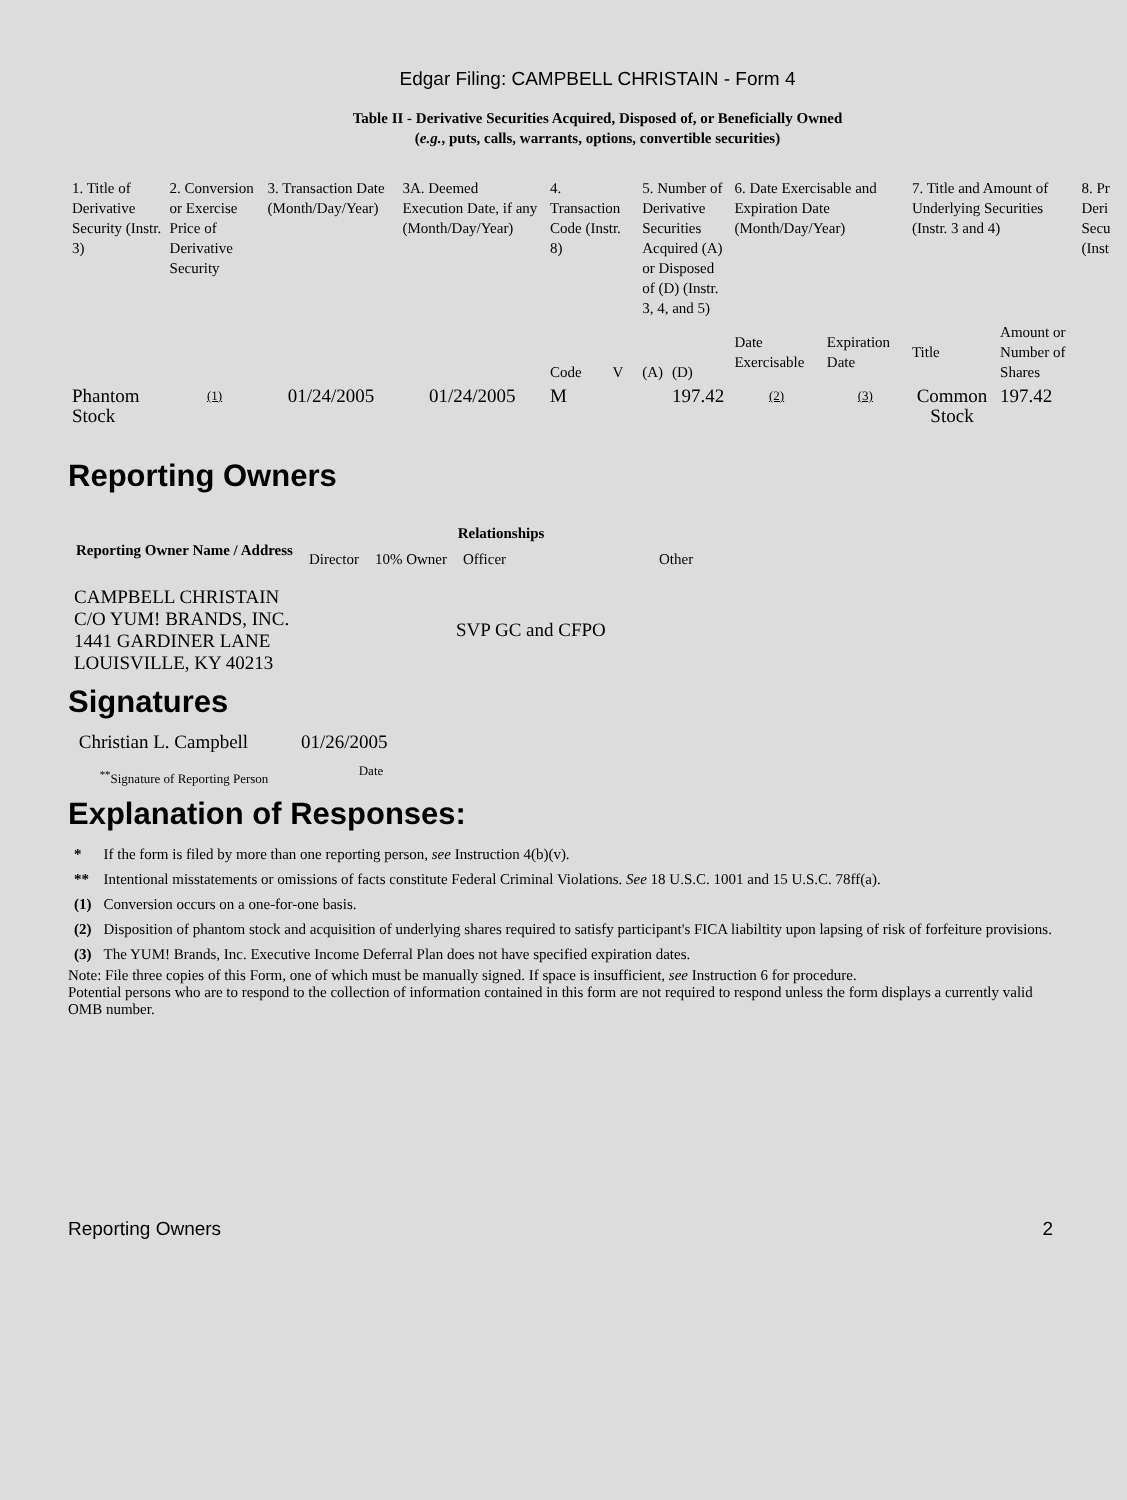Edgar Filing: CAMPBELL CHRISTAIN - Form 4
Table II - Derivative Securities Acquired, Disposed of, or Beneficially Owned
(e.g., puts, calls, warrants, options, convertible securities)
| 1. Title of Derivative Security (Instr. 3) | 2. Conversion or Exercise Price of Derivative Security | 3. Transaction Date (Month/Day/Year) | 3A. Deemed Execution Date, if any (Month/Day/Year) | 4. Transaction Code (Instr. 8) | | 5. Number of Derivative Securities Acquired (A) or Disposed of (D) (Instr. 3, 4, and 5) | | 6. Date Exercisable and Expiration Date (Month/Day/Year) | | 7. Title and Amount of Underlying Securities (Instr. 3 and 4) | | 8. Pr Deri Secu (Inst |
| | | | | Code | V | (A) | (D) | Date Exercisable | Expiration Date | Title | Amount or Number of Shares | |
| Phantom Stock | (1) | 01/24/2005 | 01/24/2005 | M | | | 197.42 | (2) | (3) | Common Stock | 197.42 | |
Reporting Owners
| Reporting Owner Name / Address | Relationships | | | |
| --- | --- | --- | --- | --- |
| | Director | 10% Owner | Officer | Other |
| CAMPBELL CHRISTAIN C/O YUM! BRANDS, INC. 1441 GARDINER LANE LOUISVILLE, KY 40213 | | | SVP GC and CFPO | |
Signatures
| Christian L. Campbell | 01/26/2005 |
| <sup>**</sup> Signature of Reporting Person | Date |
Explanation of Responses:
| * | If the form is filed by more than one reporting person, see Instruction 4(b)(v). |
| ** | Intentional misstatements or omissions of facts constitute Federal Criminal Violations. See 18 U.S.C. 1001 and 15 U.S.C. 78ff(a). |
| (1) | Conversion occurs on a one-for-one basis. |
| (2) | Disposition of phantom stock and acquisition of underlying shares required to satisfy participant's FICA liabiltity upon lapsing of risk of forfeiture provisions. |
| (3) | The YUM! Brands, Inc. Executive Income Deferral Plan does not have specified expiration dates. |
Note: File three copies of this Form, one of which must be manually signed. If space is insufficient, see Instruction 6 for procedure.
Potential persons who are to respond to the collection of information contained in this form are not required to respond unless the form displays a currently valid OMB number.
Reporting Owners 2